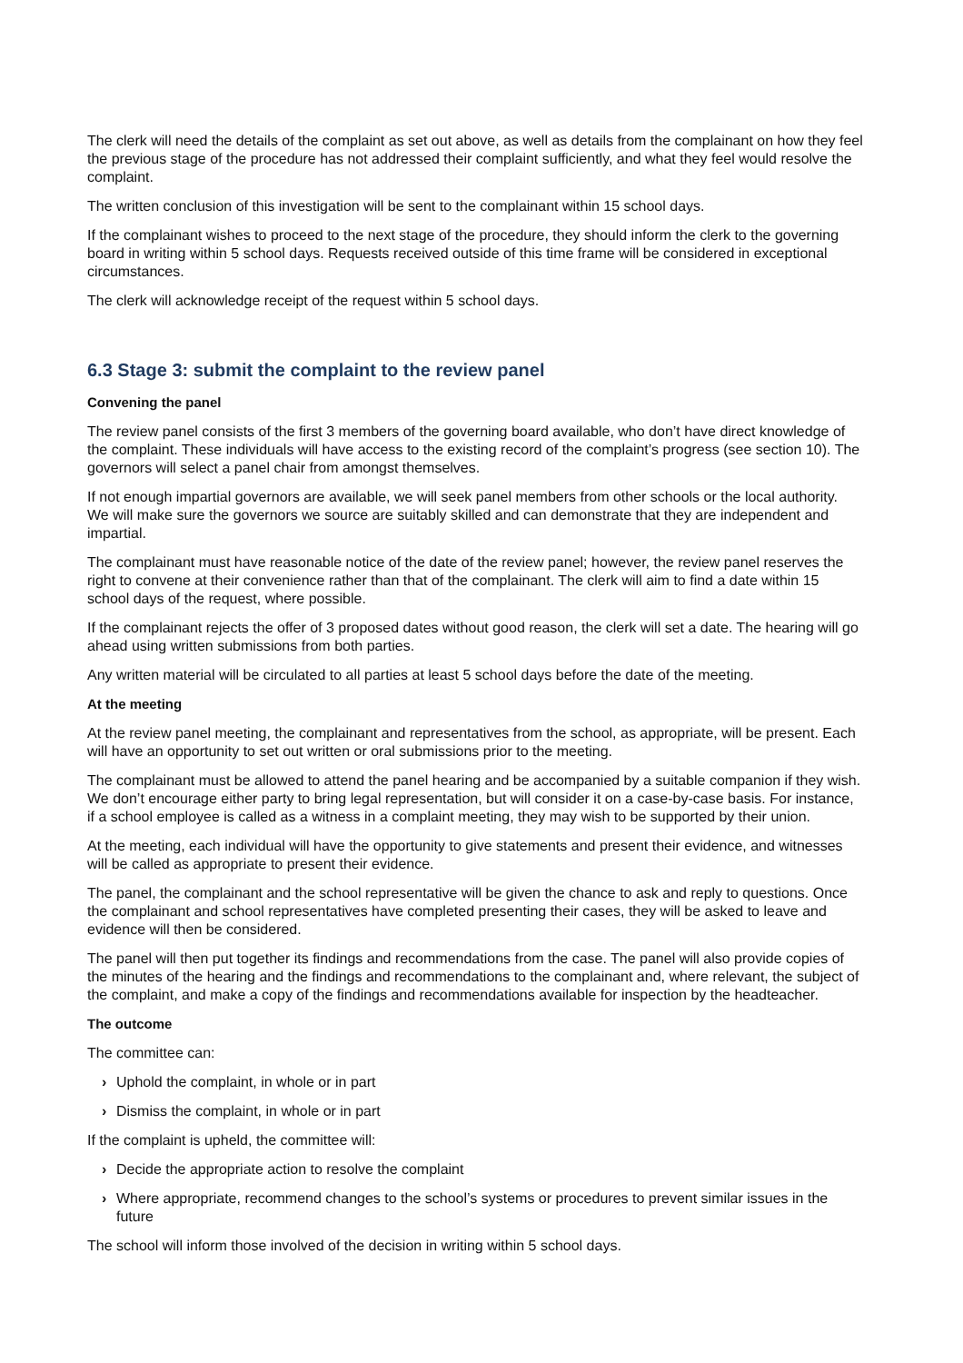The clerk will need the details of the complaint as set out above, as well as details from the complainant on how they feel the previous stage of the procedure has not addressed their complaint sufficiently, and what they feel would resolve the complaint.
The written conclusion of this investigation will be sent to the complainant within 15 school days.
If the complainant wishes to proceed to the next stage of the procedure, they should inform the clerk to the governing board in writing within 5 school days. Requests received outside of this time frame will be considered in exceptional circumstances.
The clerk will acknowledge receipt of the request within 5 school days.
6.3 Stage 3: submit the complaint to the review panel
Convening the panel
The review panel consists of the first 3 members of the governing board available, who don’t have direct knowledge of the complaint. These individuals will have access to the existing record of the complaint’s progress (see section 10). The governors will select a panel chair from amongst themselves.
If not enough impartial governors are available, we will seek panel members from other schools or the local authority. We will make sure the governors we source are suitably skilled and can demonstrate that they are independent and impartial.
The complainant must have reasonable notice of the date of the review panel; however, the review panel reserves the right to convene at their convenience rather than that of the complainant. The clerk will aim to find a date within 15 school days of the request, where possible.
If the complainant rejects the offer of 3 proposed dates without good reason, the clerk will set a date. The hearing will go ahead using written submissions from both parties.
Any written material will be circulated to all parties at least 5 school days before the date of the meeting.
At the meeting
At the review panel meeting, the complainant and representatives from the school, as appropriate, will be present. Each will have an opportunity to set out written or oral submissions prior to the meeting.
The complainant must be allowed to attend the panel hearing and be accompanied by a suitable companion if they wish. We don’t encourage either party to bring legal representation, but will consider it on a case-by-case basis. For instance, if a school employee is called as a witness in a complaint meeting, they may wish to be supported by their union.
At the meeting, each individual will have the opportunity to give statements and present their evidence, and witnesses will be called as appropriate to present their evidence.
The panel, the complainant and the school representative will be given the chance to ask and reply to questions. Once the complainant and school representatives have completed presenting their cases, they will be asked to leave and evidence will then be considered.
The panel will then put together its findings and recommendations from the case. The panel will also provide copies of the minutes of the hearing and the findings and recommendations to the complainant and, where relevant, the subject of the complaint, and make a copy of the findings and recommendations available for inspection by the headteacher.
The outcome
The committee can:
› Uphold the complaint, in whole or in part
› Dismiss the complaint, in whole or in part
If the complaint is upheld, the committee will:
› Decide the appropriate action to resolve the complaint
› Where appropriate, recommend changes to the school’s systems or procedures to prevent similar issues in the future
The school will inform those involved of the decision in writing within 5 school days.